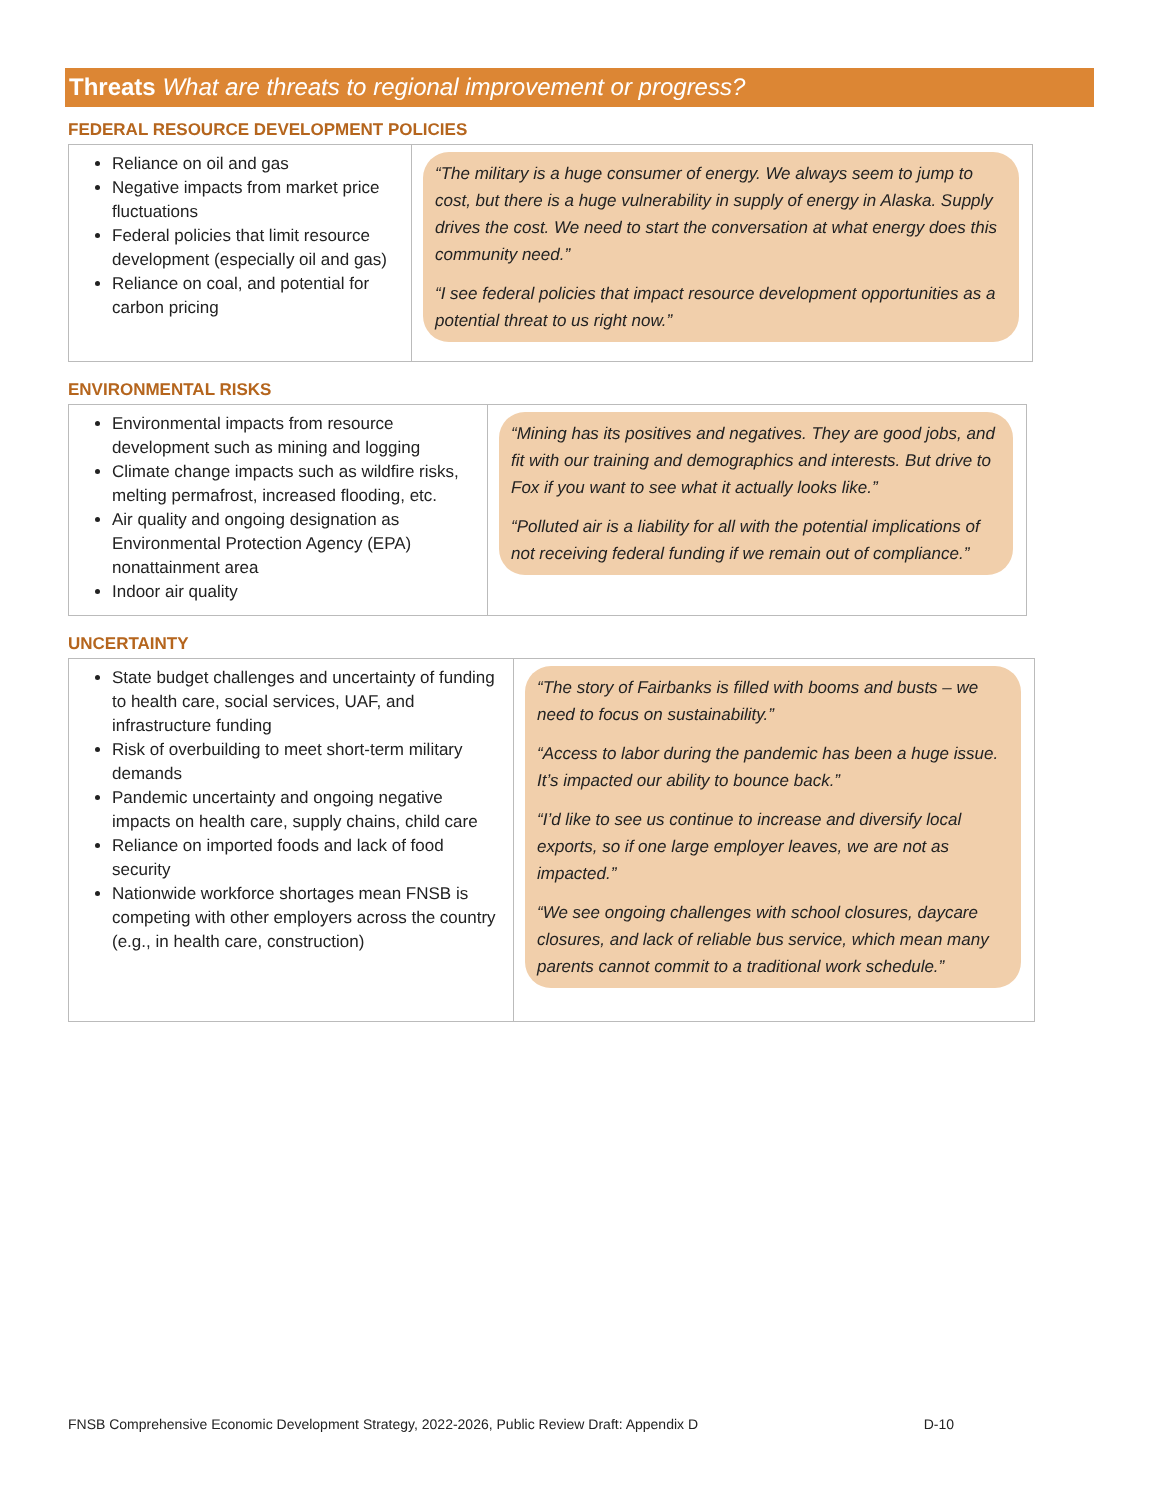Threats What are threats to regional improvement or progress?
FEDERAL RESOURCE DEVELOPMENT POLICIES
| Reliance on oil and gas Negative impacts from market price fluctuations Federal policies that limit resource development (especially oil and gas) Reliance on coal, and potential for carbon pricing | “The military is a huge consumer of energy. We always seem to jump to cost, but there is a huge vulnerability in supply of energy in Alaska. Supply drives the cost. We need to start the conversation at what energy does this community need.” “I see federal policies that impact resource development opportunities as a potential threat to us right now.” |
ENVIRONMENTAL RISKS
| Environmental impacts from resource development such as mining and logging Climate change impacts such as wildfire risks, melting permafrost, increased flooding, etc. Air quality and ongoing designation as Environmental Protection Agency (EPA) nonattainment area Indoor air quality | “Mining has its positives and negatives. They are good jobs, and fit with our training and demographics and interests. But drive to Fox if you want to see what it actually looks like.” “Polluted air is a liability for all with the potential implications of not receiving federal funding if we remain out of compliance.” |
UNCERTAINTY
| State budget challenges and uncertainty of funding to health care, social services, UAF, and infrastructure funding Risk of overbuilding to meet short-term military demands Pandemic uncertainty and ongoing negative impacts on health care, supply chains, child care Reliance on imported foods and lack of food security Nationwide workforce shortages mean FNSB is competing with other employers across the country (e.g., in health care, construction) | “The story of Fairbanks is filled with booms and busts – we need to focus on sustainability.” “Access to labor during the pandemic has been a huge issue. It’s impacted our ability to bounce back.” “I’d like to see us continue to increase and diversify local exports, so if one large employer leaves, we are not as impacted.” “We see ongoing challenges with school closures, daycare closures, and lack of reliable bus service, which mean many parents cannot commit to a traditional work schedule.” |
FNSB Comprehensive Economic Development Strategy, 2022-2026, Public Review Draft: Appendix D D-10